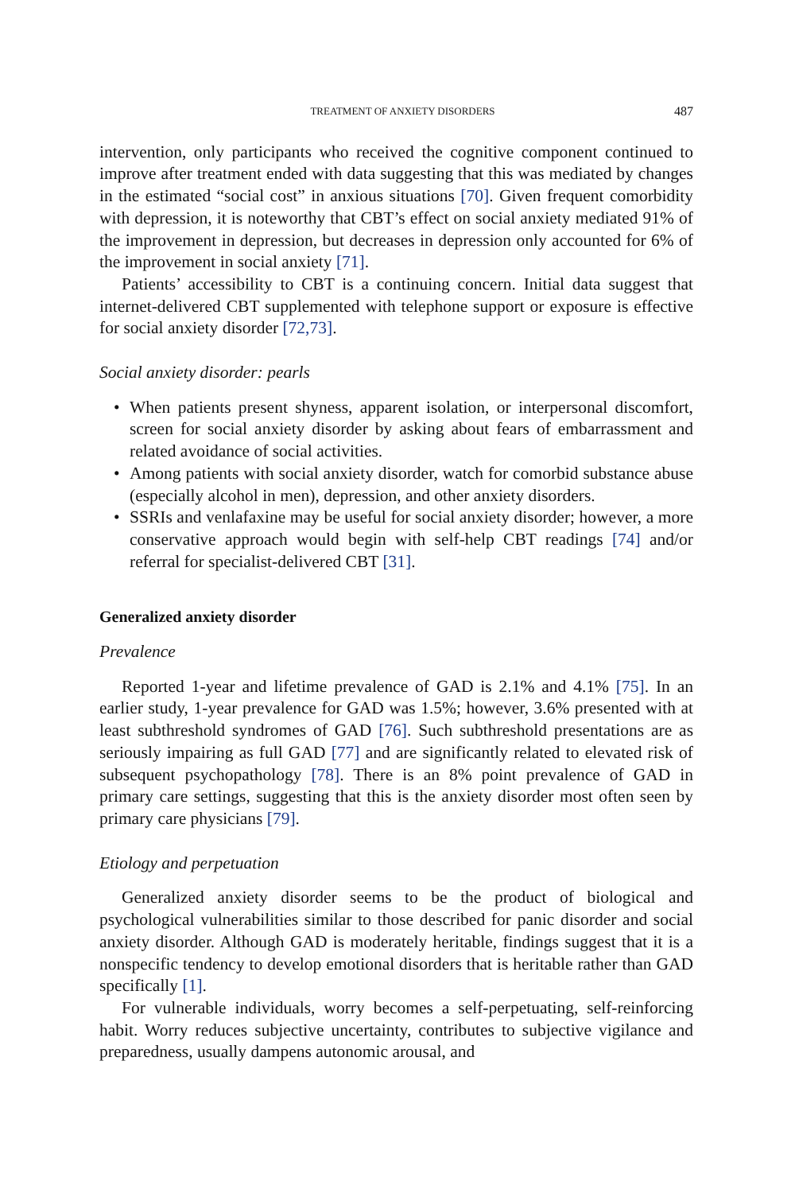TREATMENT OF ANXIETY DISORDERS 487
intervention, only participants who received the cognitive component continued to improve after treatment ended with data suggesting that this was mediated by changes in the estimated “social cost” in anxious situations [70]. Given frequent comorbidity with depression, it is noteworthy that CBT’s effect on social anxiety mediated 91% of the improvement in depression, but decreases in depression only accounted for 6% of the improvement in social anxiety [71].
Patients’ accessibility to CBT is a continuing concern. Initial data suggest that internet-delivered CBT supplemented with telephone support or exposure is effective for social anxiety disorder [72,73].
Social anxiety disorder: pearls
• When patients present shyness, apparent isolation, or interpersonal discomfort, screen for social anxiety disorder by asking about fears of embarrassment and related avoidance of social activities.
• Among patients with social anxiety disorder, watch for comorbid substance abuse (especially alcohol in men), depression, and other anxiety disorders.
• SSRIs and venlafaxine may be useful for social anxiety disorder; however, a more conservative approach would begin with self-help CBT readings [74] and/or referral for specialist-delivered CBT [31].
Generalized anxiety disorder
Prevalence
Reported 1-year and lifetime prevalence of GAD is 2.1% and 4.1% [75]. In an earlier study, 1-year prevalence for GAD was 1.5%; however, 3.6% presented with at least subthreshold syndromes of GAD [76]. Such subthreshold presentations are as seriously impairing as full GAD [77] and are significantly related to elevated risk of subsequent psychopathology [78]. There is an 8% point prevalence of GAD in primary care settings, suggesting that this is the anxiety disorder most often seen by primary care physicians [79].
Etiology and perpetuation
Generalized anxiety disorder seems to be the product of biological and psychological vulnerabilities similar to those described for panic disorder and social anxiety disorder. Although GAD is moderately heritable, findings suggest that it is a nonspecific tendency to develop emotional disorders that is heritable rather than GAD specifically [1].
For vulnerable individuals, worry becomes a self-perpetuating, self-reinforcing habit. Worry reduces subjective uncertainty, contributes to subjective vigilance and preparedness, usually dampens autonomic arousal, and